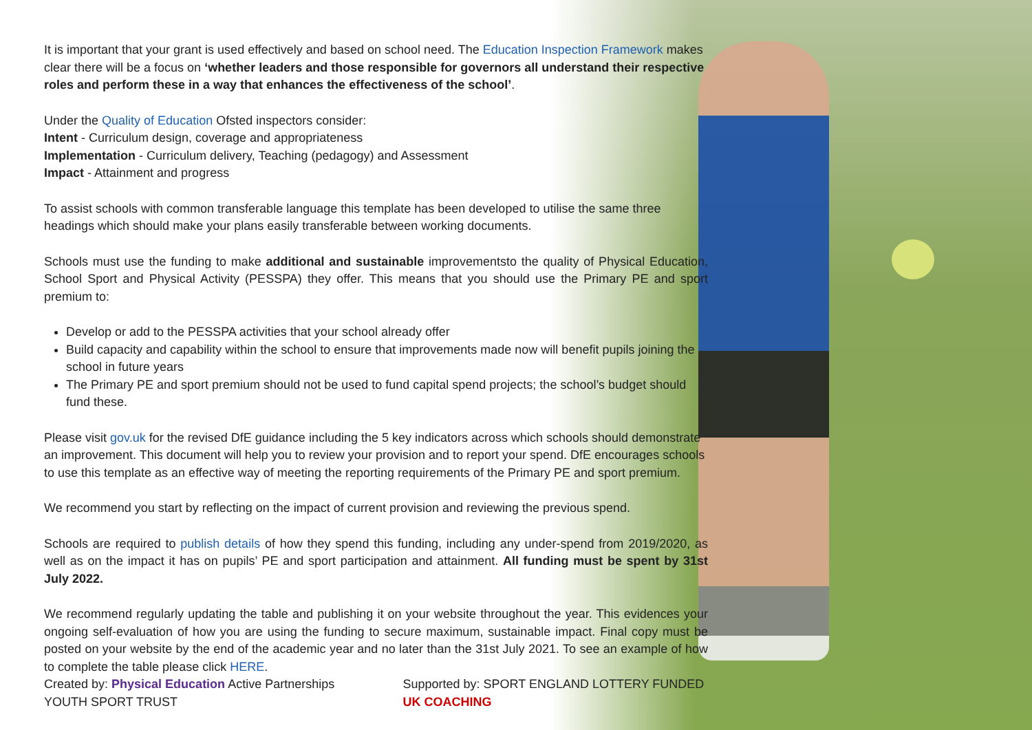It is important that your grant is used effectively and based on school need. The Education Inspection Framework makes clear there will be a focus on ‘whether leaders and those responsible for governors all understand their respective roles and perform these in a way that enhances the effectiveness of the school’.
Under the Quality of Education Ofsted inspectors consider:
Intent - Curriculum design, coverage and appropriateness
Implementation - Curriculum delivery, Teaching (pedagogy) and Assessment
Impact - Attainment and progress
To assist schools with common transferable language this template has been developed to utilise the same three headings which should make your plans easily transferable between working documents.
Schools must use the funding to make additional and sustainable improvementsto the quality of Physical Education, School Sport and Physical Activity (PESSPA) they offer. This means that you should use the Primary PE and sport premium to:
Develop or add to the PESSPA activities that your school already offer
Build capacity and capability within the school to ensure that improvements made now will benefit pupils joining the school in future years
The Primary PE and sport premium should not be used to fund capital spend projects; the school’s budget should fund these.
Please visit gov.uk for the revised DfE guidance including the 5 key indicators across which schools should demonstrate an improvement. This document will help you to review your provision and to report your spend. DfE encourages schools to use this template as an effective way of meeting the reporting requirements of the Primary PE and sport premium.
We recommend you start by reflecting on the impact of current provision and reviewing the previous spend.
Schools are required to publish details of how they spend this funding, including any under-spend from 2019/2020, as well as on the impact it has on pupils’ PE and sport participation and attainment. All funding must be spent by 31st July 2022.
We recommend regularly updating the table and publishing it on your website throughout the year. This evidences your ongoing self-evaluation of how you are using the funding to secure maximum, sustainable impact. Final copy must be posted on your website by the end of the academic year and no later than the 31st July 2021. To see an example of how to complete the table please click HERE.
Created by: Physical Education Active Partnerships YOUTH SPORT TRUST Supported by: SPORT ENGLAND LOTTERY FUNDED UK COACHING